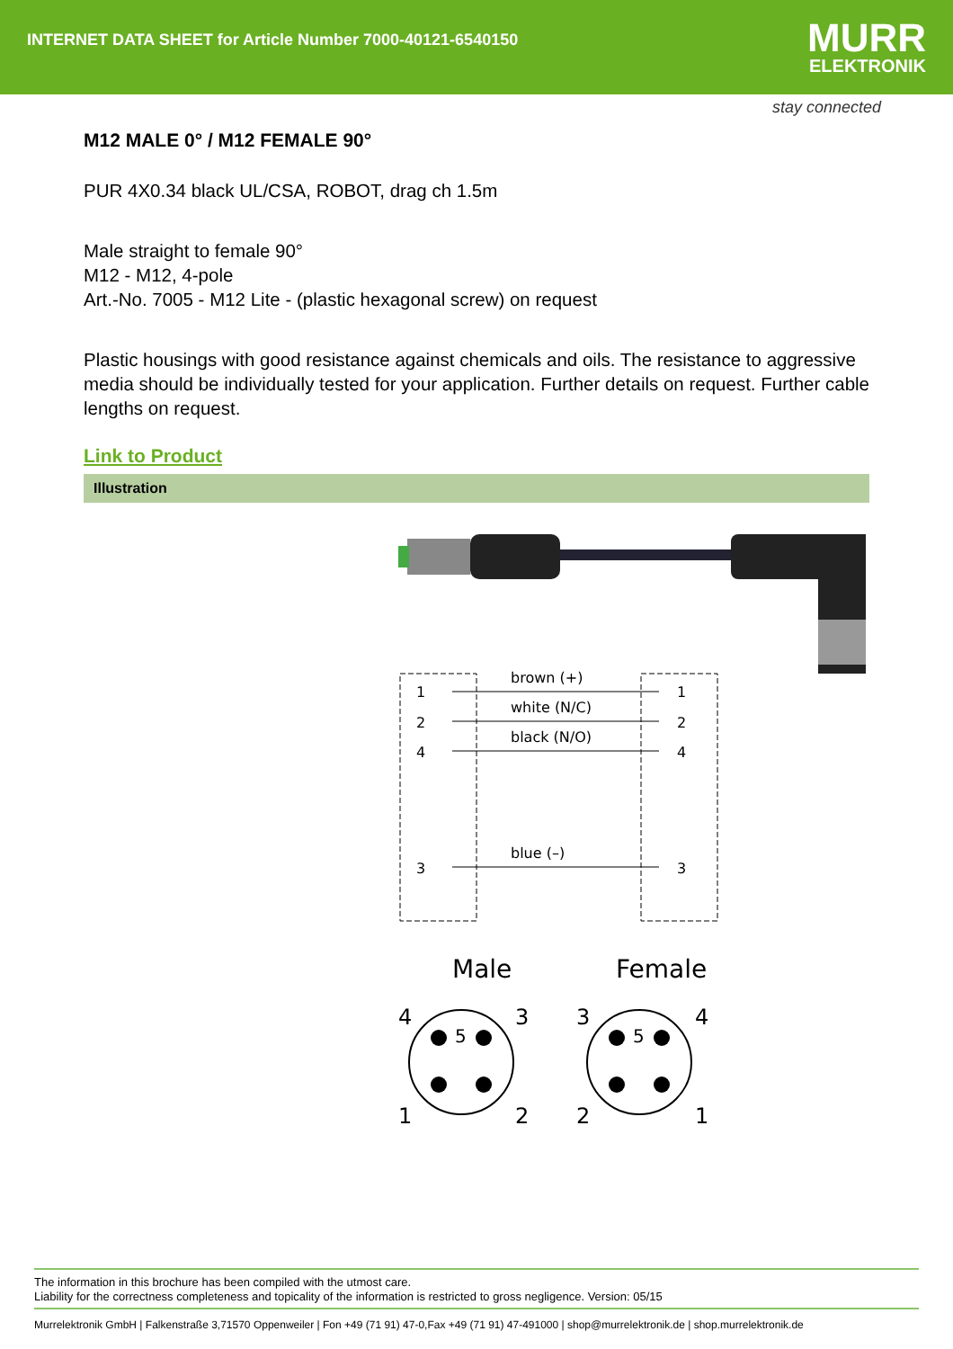INTERNET DATA SHEET for Article Number 7000-40121-6540150
MURR
ELEKTRONIK
stay connected
M12 MALE 0° / M12 FEMALE 90°
PUR 4X0.34 black UL/CSA, ROBOT, drag ch 1.5m
Male straight to female 90°
M12 - M12, 4-pole
Art.-No. 7005 - M12 Lite - (plastic hexagonal screw) on request
Plastic housings with good resistance against chemicals and oils. The resistance to aggressive media should be individually tested for your application. Further details on request. Further cable lengths on request.
Link to Product
Illustration
1
2
4
3
1
2
4
3
brown (+)
white (N/C)
black (N/O)
blue (–)
Male
Female
4
3
1
2
3
4
2
1
5
5
The information in this brochure has been compiled with the utmost care.
Liability for the correctness completeness and topicality of the information is restricted to gross negligence. Version: 05/15
Murrelektronik GmbH | Falkenstraße 3,71570 Oppenweiler | Fon +49 (71 91) 47-0,Fax +49 (71 91) 47-491000 | shop@murrelektronik.de | shop.murrelektronik.de